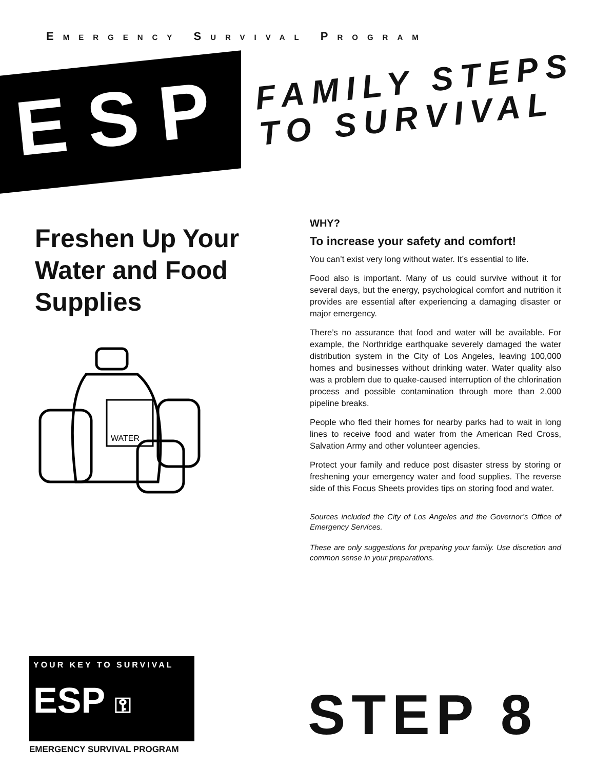EMERGENCY SURVIVAL PROGRAM
ESP
FAMILY STEPS
TO SURVIVAL
Freshen Up Your Water and Food Supplies
WATER
WHY?
To increase your safety and comfort!
You can’t exist very long without water. It’s essential to life.
Food also is important. Many of us could survive without it for several days, but the energy, psychological comfort and nutrition it provides are essential after experiencing a damaging disaster or major emergency.
There’s no assurance that food and water will be available. For example, the Northridge earthquake severely damaged the water distribution system in the City of Los Angeles, leaving 100,000 homes and businesses without drinking water. Water quality also was a problem due to quake-caused interruption of the chlorination process and possible contamination through more than 2,000 pipeline breaks.
People who fled their homes for nearby parks had to wait in long lines to receive food and water from the American Red Cross, Salvation Army and other volunteer agencies.
Protect your family and reduce post disaster stress by storing or freshening your emergency water and food supplies. The reverse side of this Focus Sheets provides tips on storing food and water.
Sources included the City of Los Angeles and the Governor’s Office of Emergency Services.
These are only suggestions for preparing your family. Use discretion and common sense in your preparations.
YOUR KEY TO SURVIVAL
ESP ⚿
EMERGENCY SURVIVAL PROGRAM
STEP 8